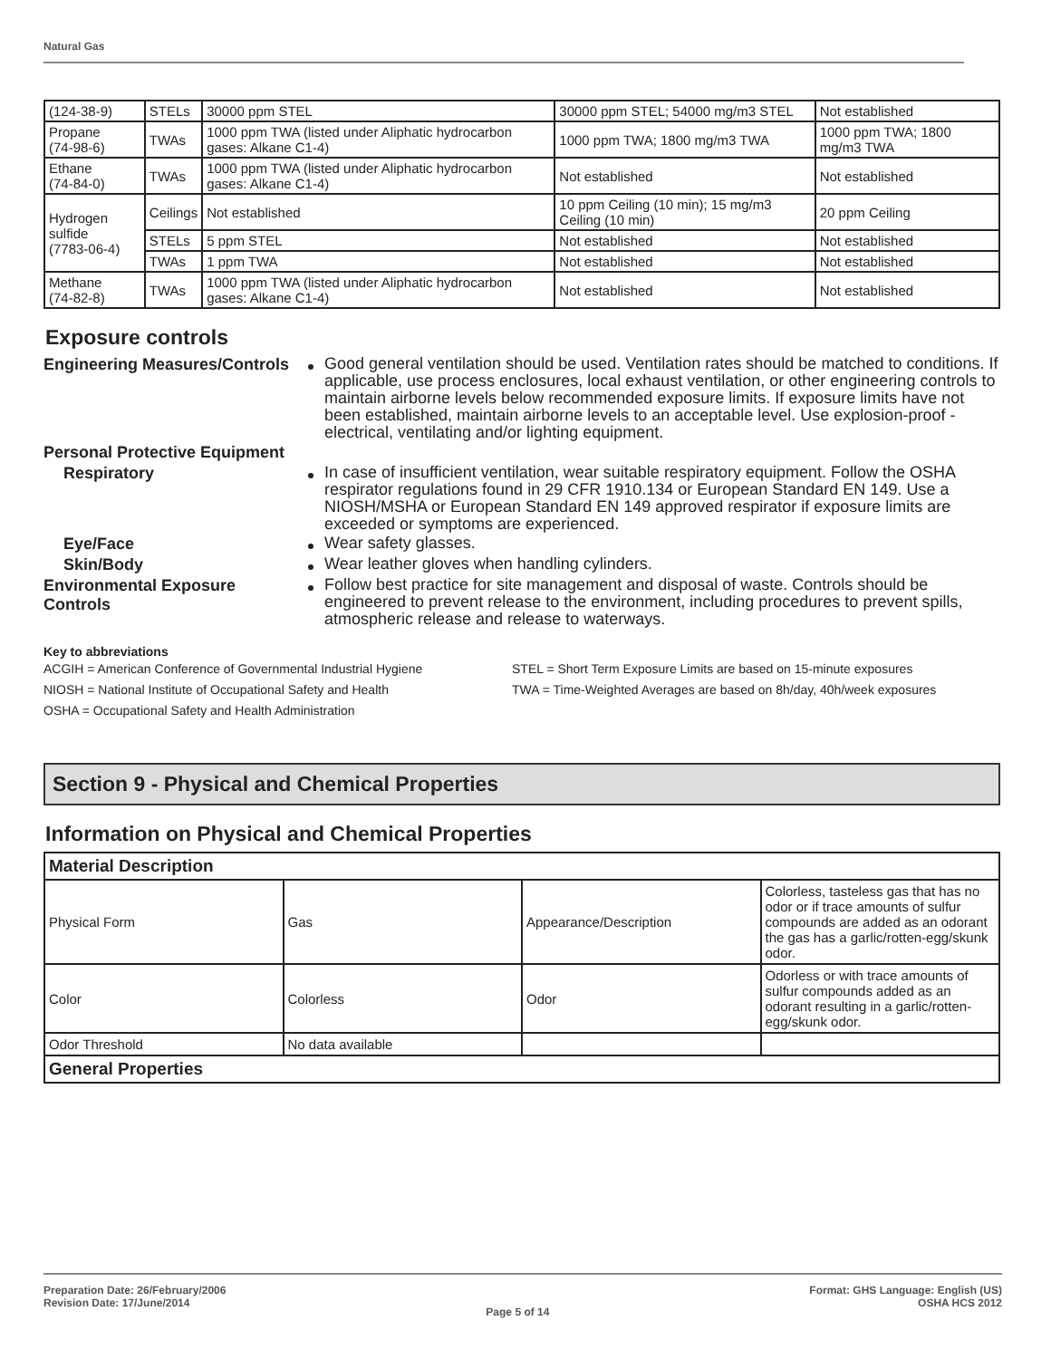Natural Gas
| (124-38-9) | STELs | 30000 ppm STEL | 30000 ppm STEL; 54000 mg/m3 STEL | Not established |
| Propane (74-98-6) | TWAs | 1000 ppm TWA (listed under Aliphatic hydrocarbon gases: Alkane C1-4) | 1000 ppm TWA; 1800 mg/m3 TWA | 1000 ppm TWA; 1800 mg/m3 TWA |
| Ethane (74-84-0) | TWAs | 1000 ppm TWA (listed under Aliphatic hydrocarbon gases: Alkane C1-4) | Not established | Not established |
| Hydrogen sulfide (7783-06-4) | Ceilings | Not established | 10 ppm Ceiling (10 min); 15 mg/m3 Ceiling (10 min) | 20 ppm Ceiling |
| | STELs | 5 ppm STEL | Not established | Not established |
| | TWAs | 1 ppm TWA | Not established | Not established |
| Methane (74-82-8) | TWAs | 1000 ppm TWA (listed under Aliphatic hydrocarbon gases: Alkane C1-4) | Not established | Not established |
Exposure controls
Engineering Measures/Controls
Good general ventilation should be used. Ventilation rates should be matched to conditions. If applicable, use process enclosures, local exhaust ventilation, or other engineering controls to maintain airborne levels below recommended exposure limits. If exposure limits have not been established, maintain airborne levels to an acceptable level. Use explosion-proof - electrical, ventilating and/or lighting equipment.
Personal Protective Equipment
Respiratory
In case of insufficient ventilation, wear suitable respiratory equipment. Follow the OSHA respirator regulations found in 29 CFR 1910.134 or European Standard EN 149. Use a NIOSH/MSHA or European Standard EN 149 approved respirator if exposure limits are exceeded or symptoms are experienced.
Eye/Face
Wear safety glasses.
Skin/Body
Wear leather gloves when handling cylinders.
Environmental Exposure Controls
Follow best practice for site management and disposal of waste. Controls should be engineered to prevent release to the environment, including procedures to prevent spills, atmospheric release and release to waterways.
Key to abbreviations
ACGIH = American Conference of Governmental Industrial Hygiene
NIOSH = National Institute of Occupational Safety and Health
OSHA = Occupational Safety and Health Administration
STEL = Short Term Exposure Limits are based on 15-minute exposures
TWA = Time-Weighted Averages are based on 8h/day, 40h/week exposures
Section 9 - Physical and Chemical Properties
Information on Physical and Chemical Properties
| Material Description | | | |
| Physical Form | Gas | Appearance/Description | Colorless, tasteless gas that has no odor or if trace amounts of sulfur compounds are added as an odorant the gas has a garlic/rotten-egg/skunk odor. |
| Color | Colorless | Odor | Odorless or with trace amounts of sulfur compounds added as an odorant resulting in a garlic/rotten-egg/skunk odor. |
| Odor Threshold | No data available | | |
| General Properties | | | |
Preparation Date: 26/February/2006
Revision Date: 17/June/2014
Page 5 of 14
Format: GHS Language: English (US)
OSHA HCS 2012